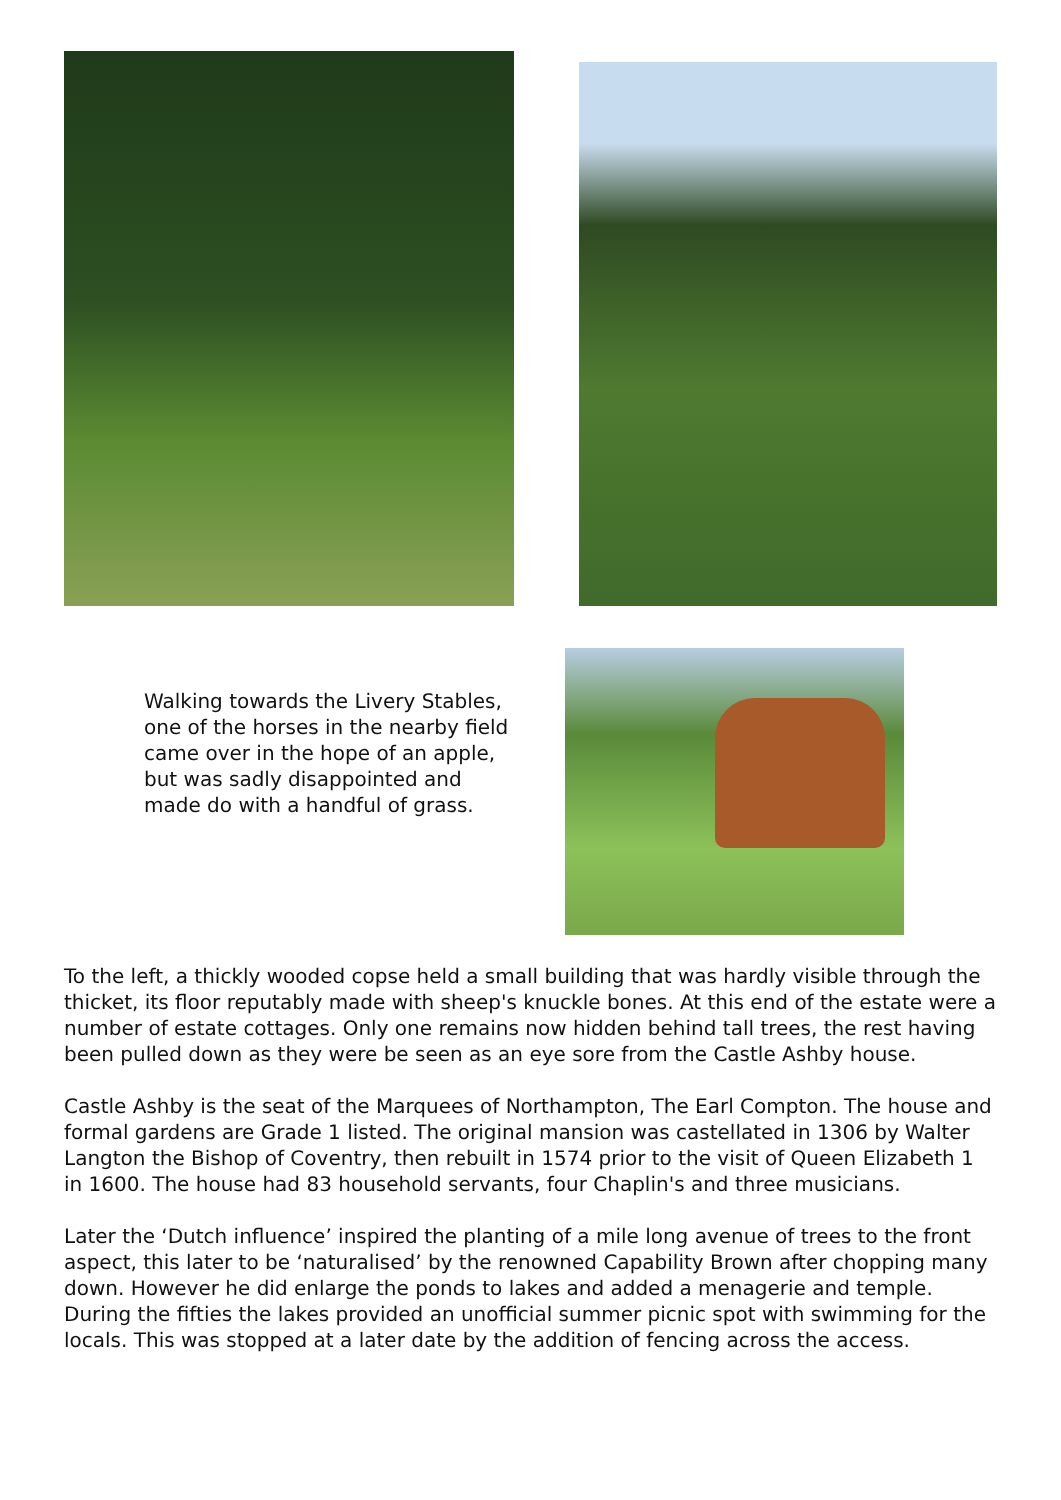Walking towards the Livery Stables, one of the horses in the nearby field came over in the hope of an apple, but was sadly disappointed and made do with a handful of grass.
To the left, a thickly wooded copse held a small building that was hardly visible through the thicket, its floor reputably made with sheep's knuckle bones. At this end of the estate were a number of estate cottages. Only one remains now hidden behind tall trees, the rest having been pulled down as they were be seen as an eye sore from the Castle Ashby house.
Castle Ashby is the seat of the Marquees of Northampton, The Earl Compton. The house and formal gardens are Grade 1 listed. The original mansion was castellated in 1306 by Walter Langton the Bishop of Coventry, then rebuilt in 1574 prior to the visit of Queen Elizabeth 1 in 1600. The house had 83 household servants, four Chaplin's and three musicians.
Later the ‘Dutch influence’ inspired the planting of a mile long avenue of trees to the front aspect, this later to be ‘naturalised’ by the renowned Capability Brown after chopping many down. However he did enlarge the ponds to lakes and added a menagerie and temple. During the fifties the lakes provided an unofficial summer picnic spot with swimming for the locals. This was stopped at a later date by the addition of fencing across the access.